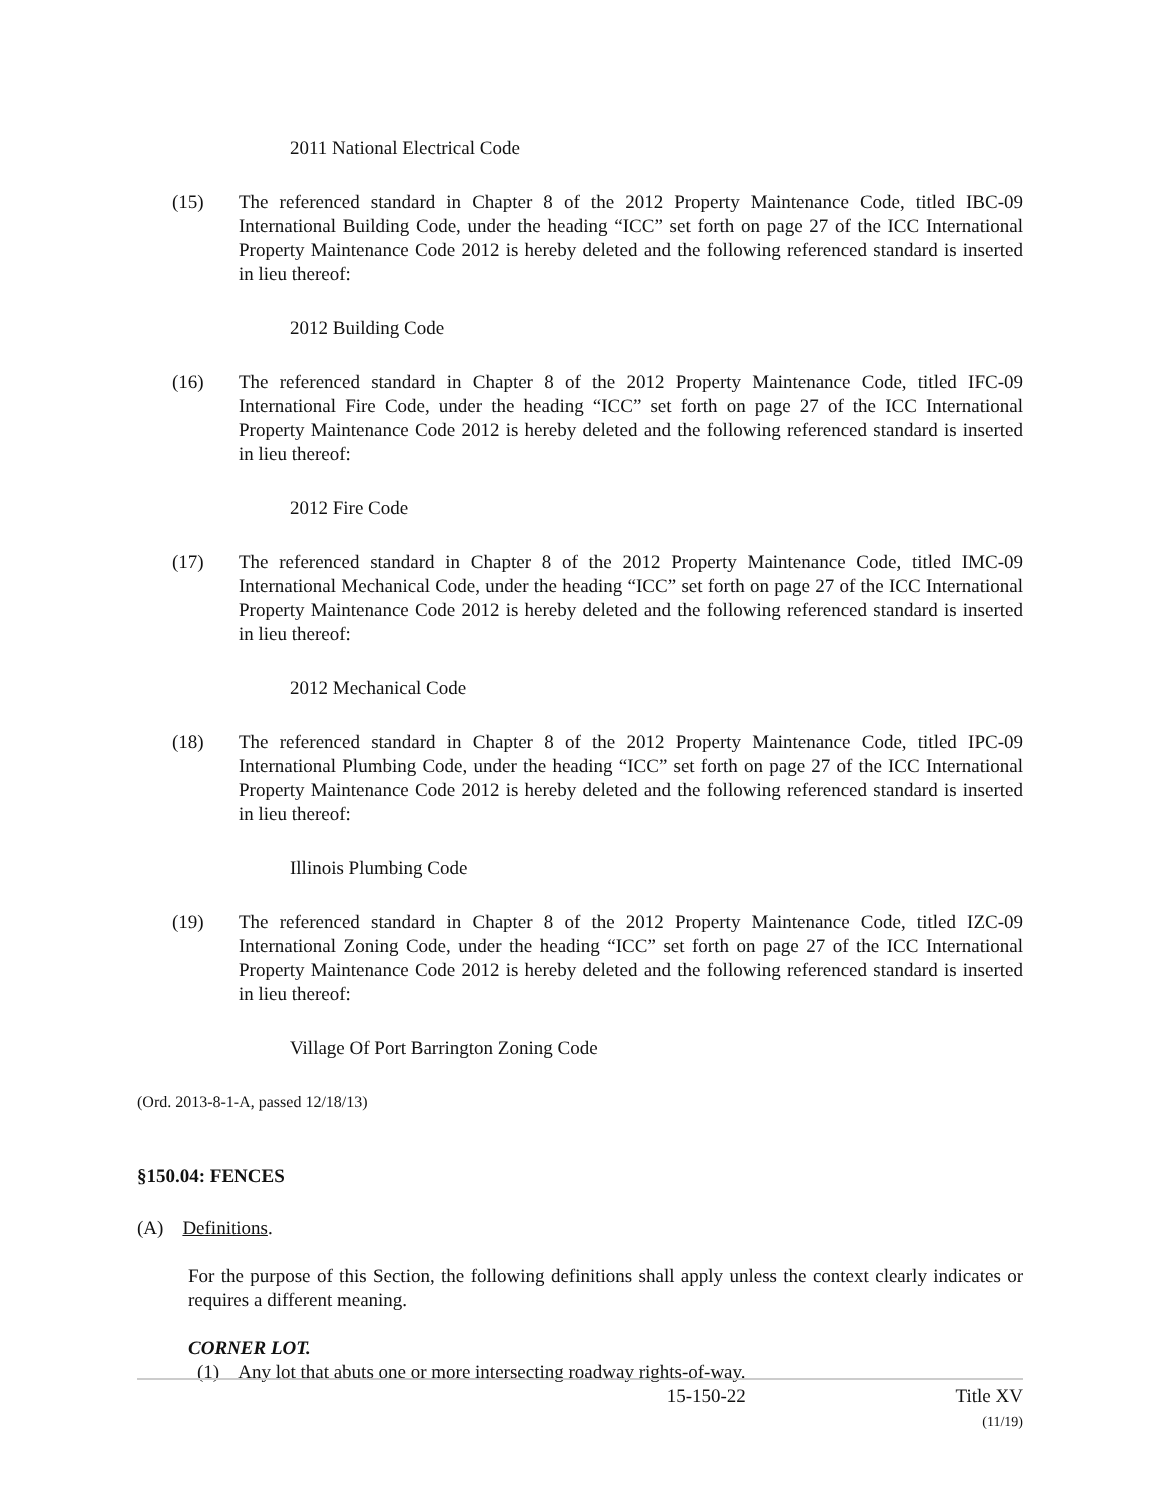2011 National Electrical Code
(15) The referenced standard in Chapter 8 of the 2012 Property Maintenance Code, titled IBC-09 International Building Code, under the heading “ICC” set forth on page 27 of the ICC International Property Maintenance Code 2012 is hereby deleted and the following referenced standard is inserted in lieu thereof:
2012 Building Code
(16) The referenced standard in Chapter 8 of the 2012 Property Maintenance Code, titled IFC-09 International Fire Code, under the heading “ICC” set forth on page 27 of the ICC International Property Maintenance Code 2012 is hereby deleted and the following referenced standard is inserted in lieu thereof:
2012 Fire Code
(17) The referenced standard in Chapter 8 of the 2012 Property Maintenance Code, titled IMC-09 International Mechanical Code, under the heading “ICC” set forth on page 27 of the ICC International Property Maintenance Code 2012 is hereby deleted and the following referenced standard is inserted in lieu thereof:
2012 Mechanical Code
(18) The referenced standard in Chapter 8 of the 2012 Property Maintenance Code, titled IPC-09 International Plumbing Code, under the heading “ICC” set forth on page 27 of the ICC International Property Maintenance Code 2012 is hereby deleted and the following referenced standard is inserted in lieu thereof:
Illinois Plumbing Code
(19) The referenced standard in Chapter 8 of the 2012 Property Maintenance Code, titled IZC-09 International Zoning Code, under the heading “ICC” set forth on page 27 of the ICC International Property Maintenance Code 2012 is hereby deleted and the following referenced standard is inserted in lieu thereof:
Village Of Port Barrington Zoning Code
(Ord. 2013-8-1-A, passed 12/18/13)
§150.04: FENCES
(A) Definitions.
For the purpose of this Section, the following definitions shall apply unless the context clearly indicates or requires a different meaning.
CORNER LOT.
(1) Any lot that abuts one or more intersecting roadway rights-of-way.
15-150-22 Title XV
(11/19)